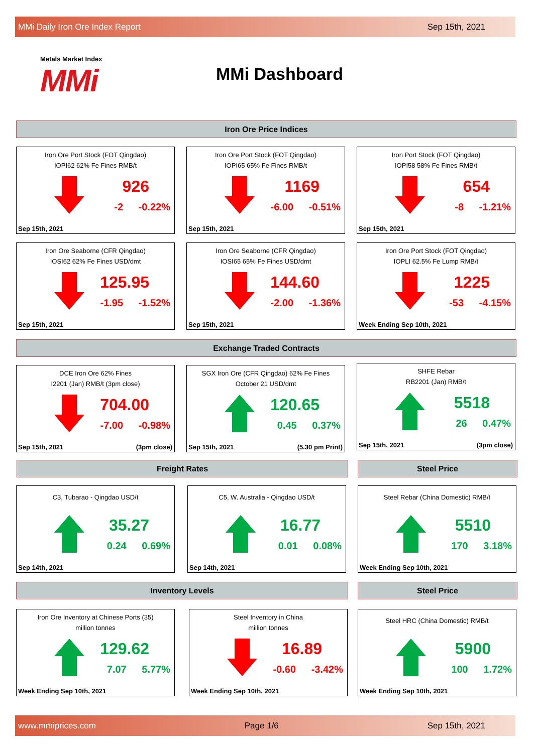MMi Daily Iron Ore Index Report Sep 15th, 2021
Metals Market Index
MMi
MMi Dashboard
Iron Ore Price Indices
Iron Ore Port Stock (FOT Qingdao)
IOPI62 62% Fe Fines RMB/t
926
-2 -0.22%
Sep 15th, 2021
Iron Ore Port Stock (FOT Qingdao)
IOPI65 65% Fe Fines RMB/t
1169
-6.00 -0.51%
Sep 15th, 2021
Iron Port Stock (FOT Qingdao)
IOPI58 58% Fe Fines RMB/t
654
-8 -1.21%
Sep 15th, 2021
Iron Ore Seaborne (CFR Qingdao)
IOSI62 62% Fe Fines USD/dmt
125.95
-1.95 -1.52%
Sep 15th, 2021
Iron Ore Seaborne (CFR Qingdao)
IOSI65 65% Fe Fines USD/dmt
144.60
-2.00 -1.36%
Sep 15th, 2021
Iron Ore Port Stock (FOT Qingdao)
IOPLI 62.5% Fe Lump RMB/t
1225
-53 -4.15%
Week Ending Sep 10th, 2021
Exchange Traded Contracts
DCE Iron Ore 62% Fines
I2201 (Jan) RMB/t (3pm close)
704.00
-7.00 -0.98%
Sep 15th, 2021 (3pm close)
SGX Iron Ore (CFR Qingdao) 62% Fe Fines
October 21 USD/dmt
120.65
0.45 0.37%
Sep 15th, 2021 (5.30 pm Print)
SHFE Rebar
RB2201 (Jan) RMB/t
5518
26 0.47%
Sep 15th, 2021 (3pm close)
Freight Rates Steel Price
C3, Tubarao - Qingdao USD/t
35.27
0.24 0.69%
Sep 14th, 2021
C5, W. Australia - Qingdao USD/t
16.77
0.01 0.08%
Sep 14th, 2021
Steel Rebar (China Domestic) RMB/t
5510
170 3.18%
Week Ending Sep 10th, 2021
Inventory Levels Steel Price
Iron Ore Inventory at Chinese Ports (35)
million tonnes
129.62
7.07 5.77%
Week Ending Sep 10th, 2021
Steel Inventory in China
million tonnes
16.89
-0.60 -3.42%
Week Ending Sep 10th, 2021
Steel HRC (China Domestic) RMB/t
5900
100 1.72%
Week Ending Sep 10th, 2021
www.mmiprices.com Page 1/6 Sep 15th, 2021